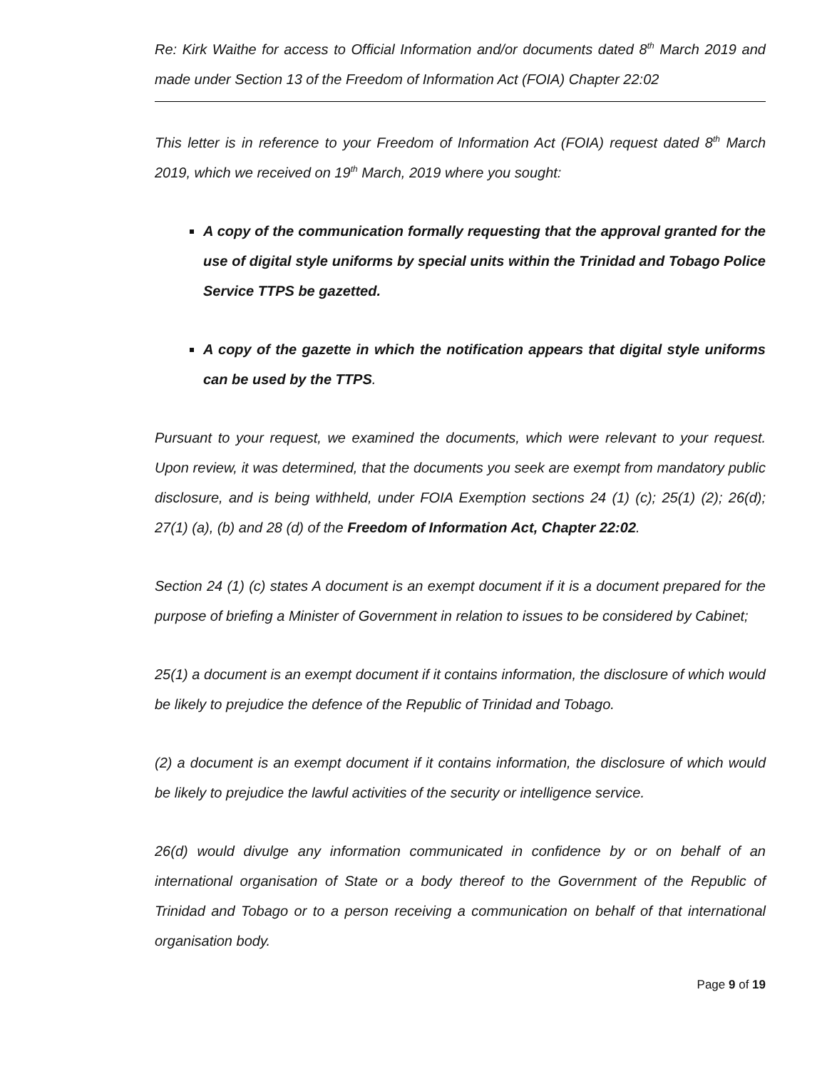Re: Kirk Waithe for access to Official Information and/or documents dated 8<sup>th</sup> March 2019 and made under Section 13 of the Freedom of Information Act (FOIA) Chapter 22:02
This letter is in reference to your Freedom of Information Act (FOIA) request dated 8<sup>th</sup> March 2019, which we received on 19<sup>th</sup> March, 2019 where you sought:
A copy of the communication formally requesting that the approval granted for the use of digital style uniforms by special units within the Trinidad and Tobago Police Service TTPS be gazetted.
A copy of the gazette in which the notification appears that digital style uniforms can be used by the TTPS.
Pursuant to your request, we examined the documents, which were relevant to your request. Upon review, it was determined, that the documents you seek are exempt from mandatory public disclosure, and is being withheld, under FOIA Exemption sections 24 (1) (c); 25(1) (2); 26(d); 27(1) (a), (b) and 28 (d) of the Freedom of Information Act, Chapter 22:02.
Section 24 (1) (c) states A document is an exempt document if it is a document prepared for the purpose of briefing a Minister of Government in relation to issues to be considered by Cabinet;
25(1) a document is an exempt document if it contains information, the disclosure of which would be likely to prejudice the defence of the Republic of Trinidad and Tobago.
(2) a document is an exempt document if it contains information, the disclosure of which would be likely to prejudice the lawful activities of the security or intelligence service.
26(d) would divulge any information communicated in confidence by or on behalf of an international organisation of State or a body thereof to the Government of the Republic of Trinidad and Tobago or to a person receiving a communication on behalf of that international organisation body.
Page 9 of 19